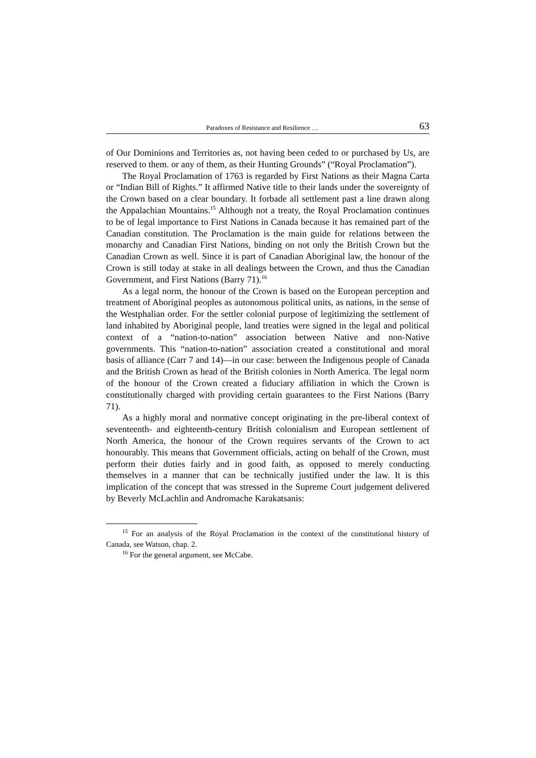Paradoxes of Resistance and Resilience … 63
of Our Dominions and Territories as, not having been ceded to or purchased by Us, are reserved to them. or any of them, as their Hunting Grounds” (“Royal Proclamation”).
The Royal Proclamation of 1763 is regarded by First Nations as their Magna Carta or “Indian Bill of Rights.” It affirmed Native title to their lands under the sovereignty of the Crown based on a clear boundary. It forbade all settlement past a line drawn along the Appalachian Mountains.<sup>15</sup> Although not a treaty, the Royal Proclamation continues to be of legal importance to First Nations in Canada because it has remained part of the Canadian constitution. The Proclamation is the main guide for relations between the monarchy and Canadian First Nations, binding on not only the British Crown but the Canadian Crown as well. Since it is part of Canadian Aboriginal law, the honour of the Crown is still today at stake in all dealings between the Crown, and thus the Canadian Government, and First Nations (Barry 71).<sup>16</sup>
As a legal norm, the honour of the Crown is based on the European perception and treatment of Aboriginal peoples as autonomous political units, as nations, in the sense of the Westphalian order. For the settler colonial purpose of legitimizing the settlement of land inhabited by Aboriginal people, land treaties were signed in the legal and political context of a “nation-to-nation” association between Native and non-Native governments. This “nation-to-nation” association created a constitutional and moral basis of alliance (Carr 7 and 14)—in our case: between the Indigenous people of Canada and the British Crown as head of the British colonies in North America. The legal norm of the honour of the Crown created a fiduciary affiliation in which the Crown is constitutionally charged with providing certain guarantees to the First Nations (Barry 71).
As a highly moral and normative concept originating in the pre-liberal context of seventeenth- and eighteenth-century British colonialism and European settlement of North America, the honour of the Crown requires servants of the Crown to act honourably. This means that Government officials, acting on behalf of the Crown, must perform their duties fairly and in good faith, as opposed to merely conducting themselves in a manner that can be technically justified under the law. It is this implication of the concept that was stressed in the Supreme Court judgement delivered by Beverly McLachlin and Andromache Karakatsanis:
<sup>15</sup> For an analysis of the Royal Proclamation in the context of the constitutional history of Canada, see Watson, chap. 2.
<sup>16</sup> For the general argument, see McCabe.